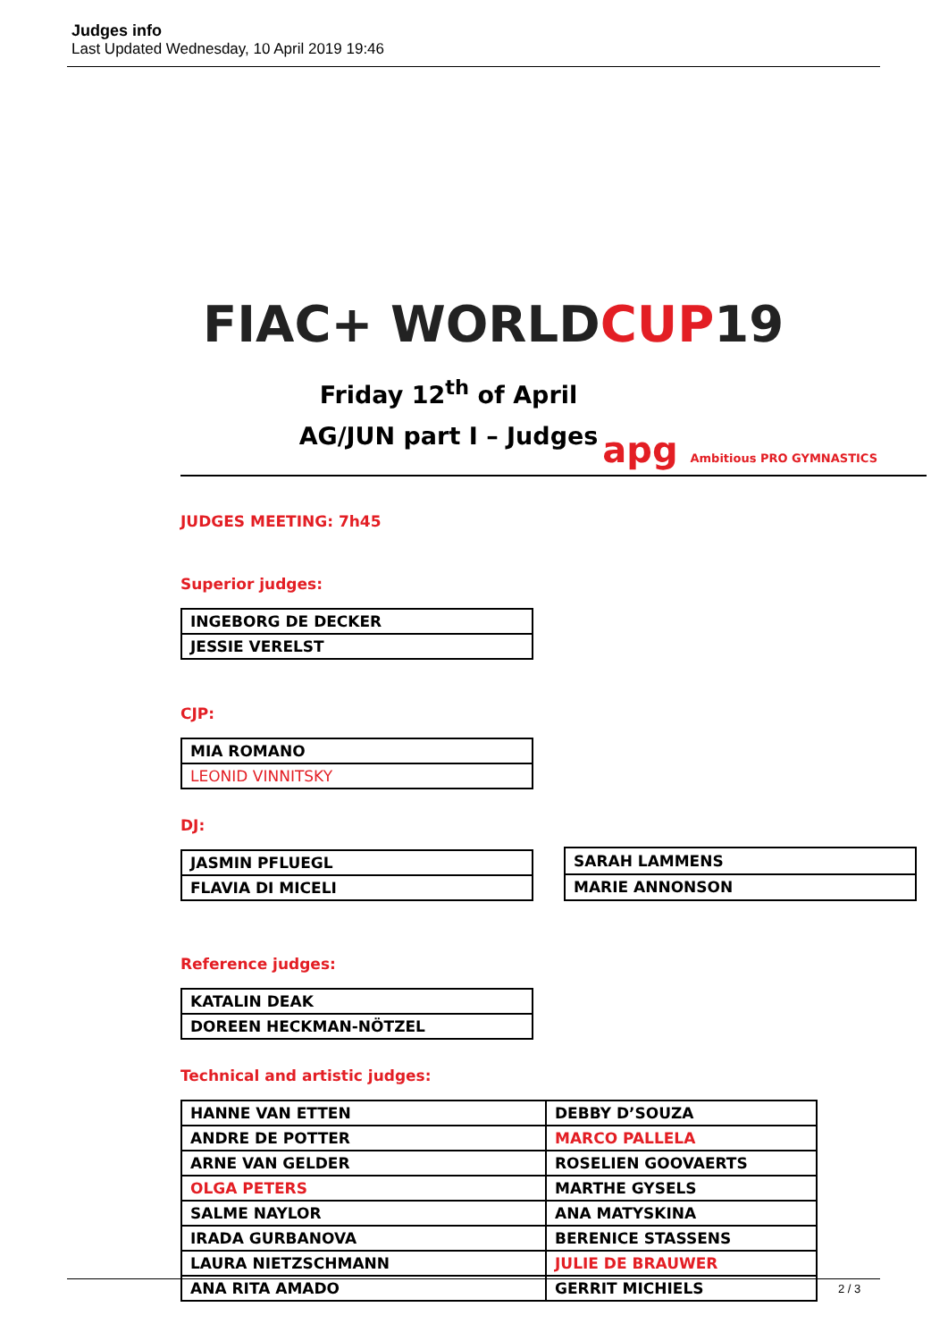Judges info
Last Updated Wednesday, 10 April 2019 19:46
FIAC+ WORLDCUP19
Friday 12<sup>th</sup> of April
AG/JUN part I – Judges
apg Ambitious PRO GYMNASTICS
JUDGES MEETING: 7h45
Superior judges:
| INGEBORG DE DECKER |
| JESSIE VERELST |
CJP:
| MIA ROMANO |
| LEONID VINNITSKY |
DJ:
| JASMIN PFLUEGL |
| FLAVIA DI MICELI |
| SARAH LAMMENS |
| MARIE ANNONSON |
Reference judges:
| KATALIN DEAK |
| DOREEN HECKMAN-NÖTZEL |
Technical and artistic judges:
| HANNE VAN ETTEN | DEBBY D’SOUZA |
| ANDRE DE POTTER | MARCO PALLELA |
| ARNE VAN GELDER | ROSELIEN GOOVAERTS |
| OLGA PETERS | MARTHE GYSELS |
| SALME NAYLOR | ANA MATYSKINA |
| IRADA GURBANOVA | BERENICE STASSENS |
| LAURA NIETZSCHMANN | JULIE DE BRAUWER |
| ANA RITA AMADO | GERRIT MICHIELS |
2 / 3